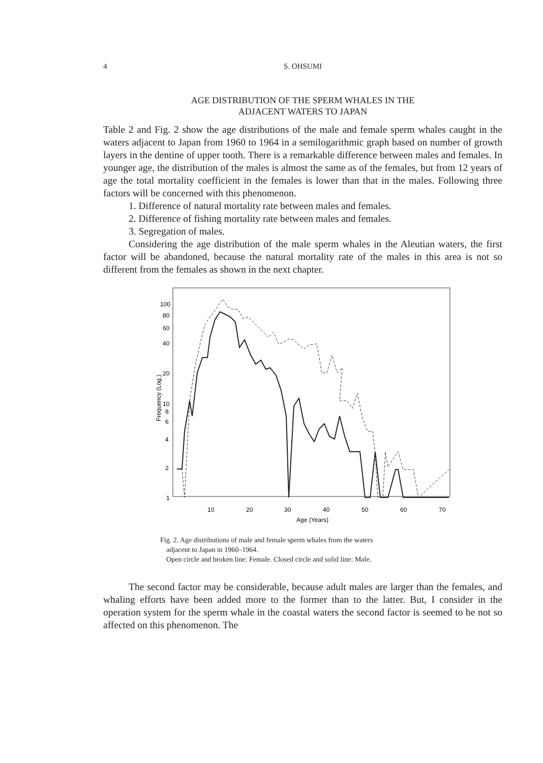4
S. OHSUMI
AGE DISTRIBUTION OF THE SPERM WHALES IN THE
ADJACENT WATERS TO JAPAN
Table 2 and Fig. 2 show the age distributions of the male and female sperm whales caught in the waters adjacent to Japan from 1960 to 1964 in a semilogarithmic graph based on number of growth layers in the dentine of upper tooth. There is a remarkable difference between males and females. In younger age, the distribution of the males is almost the same as of the females, but from 12 years of age the total mortality coefficient in the females is lower than that in the males. Following three factors will be concerned with this phenomenon.
1. Difference of natural mortality rate between males and females.
2. Difference of fishing mortality rate between males and females.
3. Segregation of males.
Considering the age distribution of the male sperm whales in the Aleutian waters, the first factor will be abandoned, because the natural mortality rate of the males in this area is not so different from the females as shown in the next chapter.
100
80
60
40
20
10
8
6
4
2
1
10
20
30
40
50
60
70
Age (Years)
Frequency (Log.)
Fig. 2. Age distributions of male and female sperm whales from the waters
adjacent to Japan in 1960–1964.
Open circle and broken line: Female. Closed circle and solid line: Male.
The second factor may be considerable, because adult males are larger than the females, and whaling efforts have been added more to the former than to the latter. But, I consider in the operation system for the sperm whale in the coastal waters the second factor is seemed to be not so affected on this phenomenon. The